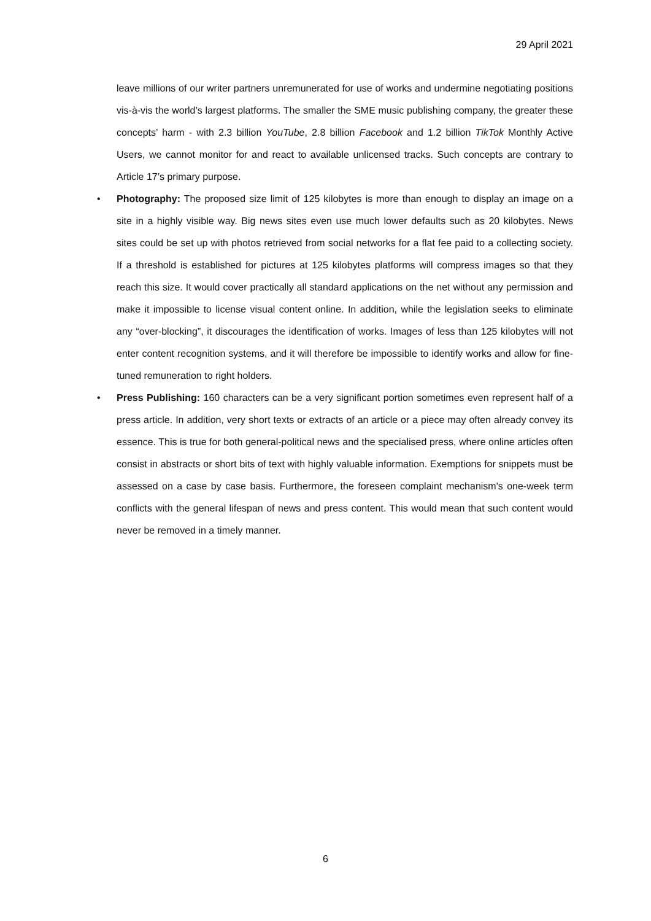29 April 2021
leave millions of our writer partners unremunerated for use of works and undermine negotiating positions vis-à-vis the world’s largest platforms. The smaller the SME music publishing company, the greater these concepts’ harm - with 2.3 billion YouTube, 2.8 billion Facebook and 1.2 billion TikTok Monthly Active Users, we cannot monitor for and react to available unlicensed tracks. Such concepts are contrary to Article 17’s primary purpose.
• Photography: The proposed size limit of 125 kilobytes is more than enough to display an image on a site in a highly visible way. Big news sites even use much lower defaults such as 20 kilobytes. News sites could be set up with photos retrieved from social networks for a flat fee paid to a collecting society. If a threshold is established for pictures at 125 kilobytes platforms will compress images so that they reach this size. It would cover practically all standard applications on the net without any permission and make it impossible to license visual content online. In addition, while the legislation seeks to eliminate any “over-blocking”, it discourages the identification of works. Images of less than 125 kilobytes will not enter content recognition systems, and it will therefore be impossible to identify works and allow for fine-tuned remuneration to right holders.
• Press Publishing: 160 characters can be a very significant portion sometimes even represent half of a press article. In addition, very short texts or extracts of an article or a piece may often already convey its essence. This is true for both general-political news and the specialised press, where online articles often consist in abstracts or short bits of text with highly valuable information. Exemptions for snippets must be assessed on a case by case basis. Furthermore, the foreseen complaint mechanism's one-week term conflicts with the general lifespan of news and press content. This would mean that such content would never be removed in a timely manner.
6